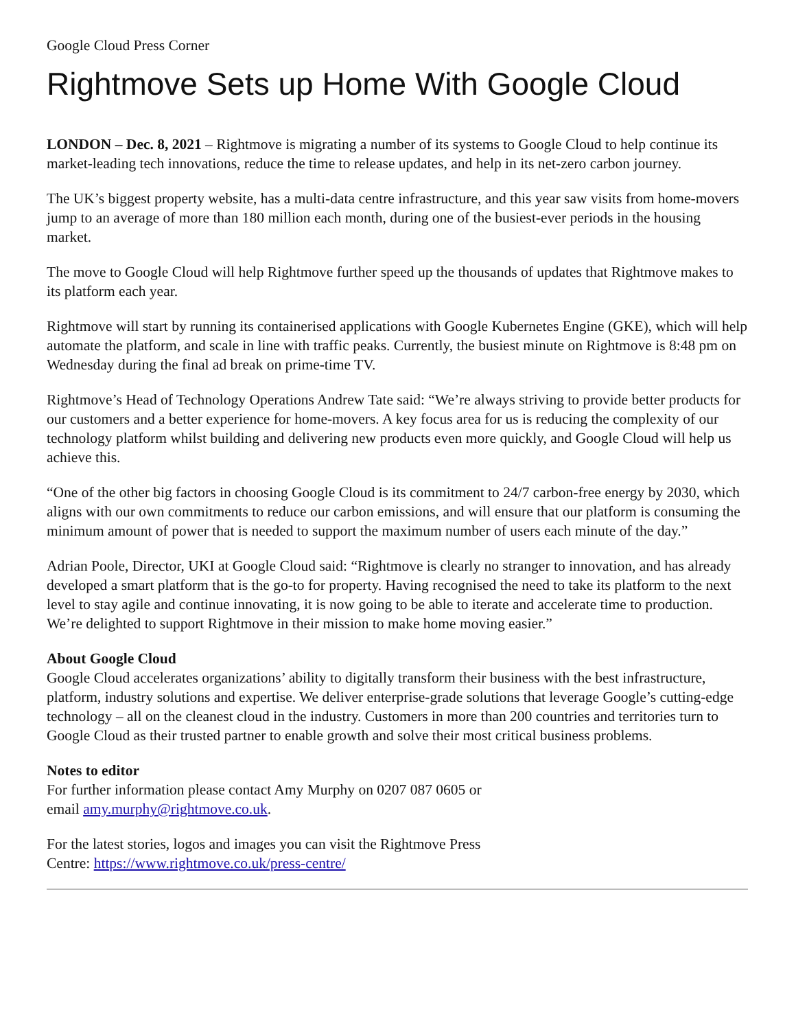Google Cloud Press Corner
Rightmove Sets up Home With Google Cloud
LONDON – Dec. 8, 2021 – Rightmove is migrating a number of its systems to Google Cloud to help continue its market-leading tech innovations, reduce the time to release updates, and help in its net-zero carbon journey.
The UK’s biggest property website, has a multi-data centre infrastructure, and this year saw visits from home-movers jump to an average of more than 180 million each month, during one of the busiest-ever periods in the housing market.
The move to Google Cloud will help Rightmove further speed up the thousands of updates that Rightmove makes to its platform each year.
Rightmove will start by running its containerised applications with Google Kubernetes Engine (GKE), which will help automate the platform, and scale in line with traffic peaks. Currently, the busiest minute on Rightmove is 8:48 pm on Wednesday during the final ad break on prime-time TV.
Rightmove’s Head of Technology Operations Andrew Tate said: “We’re always striving to provide better products for our customers and a better experience for home-movers. A key focus area for us is reducing the complexity of our technology platform whilst building and delivering new products even more quickly, and Google Cloud will help us achieve this.
“One of the other big factors in choosing Google Cloud is its commitment to 24/7 carbon-free energy by 2030, which aligns with our own commitments to reduce our carbon emissions, and will ensure that our platform is consuming the minimum amount of power that is needed to support the maximum number of users each minute of the day.”
Adrian Poole, Director, UKI at Google Cloud said: “Rightmove is clearly no stranger to innovation, and has already developed a smart platform that is the go-to for property. Having recognised the need to take its platform to the next level to stay agile and continue innovating, it is now going to be able to iterate and accelerate time to production. We’re delighted to support Rightmove in their mission to make home moving easier.”
About Google Cloud
Google Cloud accelerates organizations’ ability to digitally transform their business with the best infrastructure, platform, industry solutions and expertise. We deliver enterprise-grade solutions that leverage Google’s cutting-edge technology – all on the cleanest cloud in the industry. Customers in more than 200 countries and territories turn to Google Cloud as their trusted partner to enable growth and solve their most critical business problems.
Notes to editor
For further information please contact Amy Murphy on 0207 087 0605 or
email amy.murphy@rightmove.co.uk.
For the latest stories, logos and images you can visit the Rightmove Press
Centre: https://www.rightmove.co.uk/press-centre/